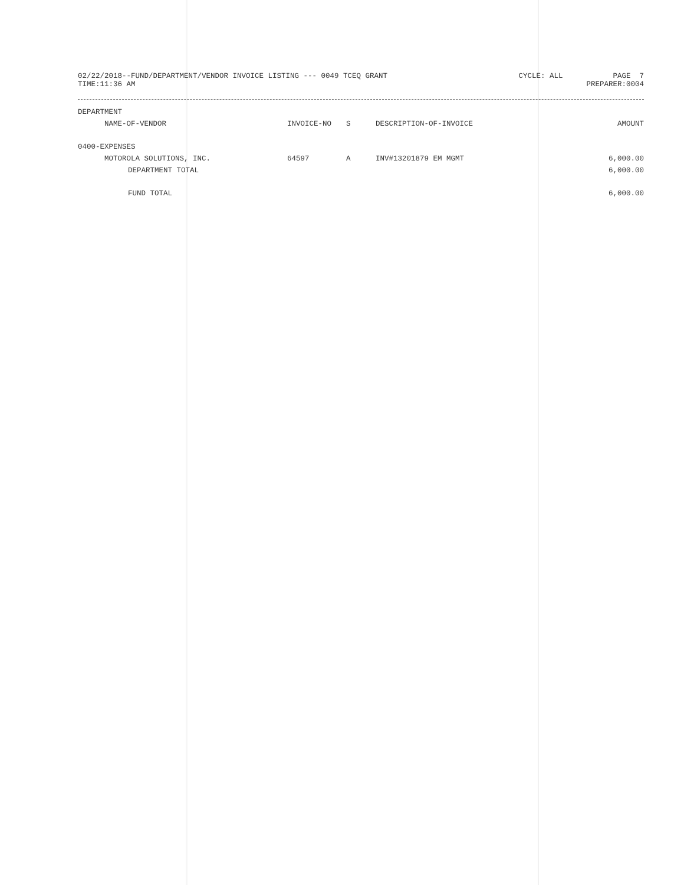02/22/2018--FUND/DEPARTMENT/VENDOR INVOICE LISTING --- 0049 TCEQ GRANT
TIME:11:36 AM
CYCLE: ALL PAGE 7
PREPARER:0004
| DEPARTMENT | | | | |
| NAME-OF-VENDOR | INVOICE-NO | S | DESCRIPTION-OF-INVOICE | AMOUNT |
| 0400-EXPENSES | | | | |
| MOTOROLA SOLUTIONS, INC. | 64597 | A | INV#13201879 EM MGMT | 6,000.00 |
| DEPARTMENT TOTAL | | | | 6,000.00 |
| FUND TOTAL | | | | 6,000.00 |